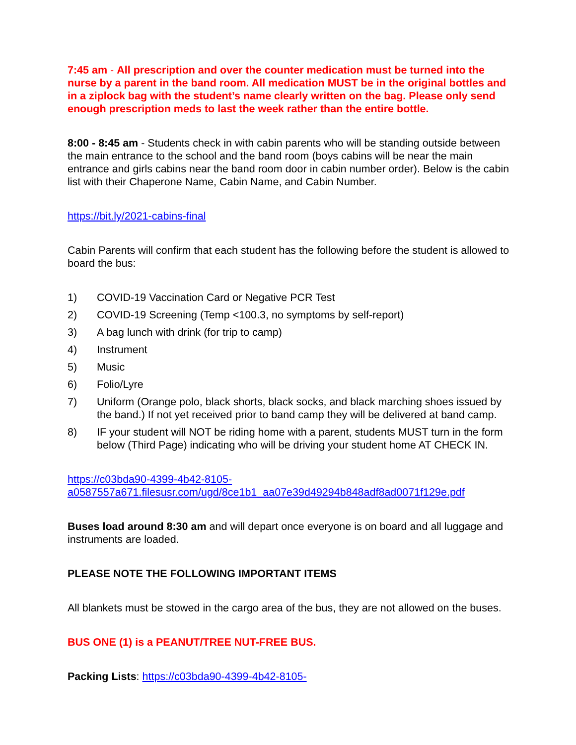7:45 am - All prescription and over the counter medication must be turned into the nurse by a parent in the band room. All medication MUST be in the original bottles and in a ziplock bag with the student’s name clearly written on the bag. Please only send enough prescription meds to last the week rather than the entire bottle.
8:00 - 8:45 am - Students check in with cabin parents who will be standing outside between the main entrance to the school and the band room (boys cabins will be near the main entrance and girls cabins near the band room door in cabin number order). Below is the cabin list with their Chaperone Name, Cabin Name, and Cabin Number.
https://bit.ly/2021-cabins-final
Cabin Parents will confirm that each student has the following before the student is allowed to board the bus:
1) COVID-19 Vaccination Card or Negative PCR Test
2) COVID-19 Screening (Temp <100.3, no symptoms by self-report)
3) A bag lunch with drink (for trip to camp)
4) Instrument
5) Music
6) Folio/Lyre
7) Uniform (Orange polo, black shorts, black socks, and black marching shoes issued by the band.) If not yet received prior to band camp they will be delivered at band camp.
8) IF your student will NOT be riding home with a parent, students MUST turn in the form below (Third Page) indicating who will be driving your student home AT CHECK IN.
https://c03bda90-4399-4b42-8105-
a0587557a671.filesusr.com/ugd/8ce1b1_aa07e39d49294b848adf8ad0071f129e.pdf
Buses load around 8:30 am and will depart once everyone is on board and all luggage and instruments are loaded.
PLEASE NOTE THE FOLLOWING IMPORTANT ITEMS
All blankets must be stowed in the cargo area of the bus, they are not allowed on the buses.
BUS ONE (1) is a PEANUT/TREE NUT-FREE BUS.
Packing Lists: https://c03bda90-4399-4b42-8105-